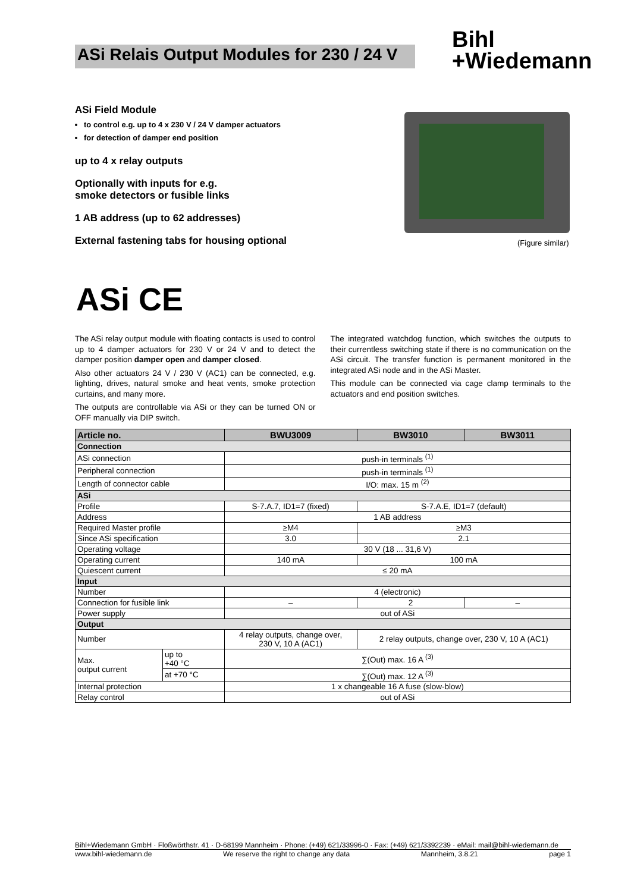ASi Relais Output Modules for 230 / 24 V
Bihl
+Wiedemann
ASi Field Module
to control e.g. up to 4 x 230 V / 24 V damper actuators
for detection of damper end position
up to 4 x relay outputs
Optionally with inputs for e.g.
smoke detectors or fusible links
1 AB address (up to 62 addresses)
External fastening tabs for housing optional
(Figure similar)
ASi CE
The ASi relay output module with floating contacts is used to control up to 4 damper actuators for 230 V or 24 V and to detect the damper position damper open and damper closed.
Also other actuators 24 V / 230 V (AC1) can be connected, e.g. lighting, drives, natural smoke and heat vents, smoke protection curtains, and many more.
The outputs are controllable via ASi or they can be turned ON or OFF manually via DIP switch.
The integrated watchdog function, which switches the outputs to their currentless switching state if there is no communication on the ASi circuit. The transfer function is permanent monitored in the integrated ASi node and in the ASi Master.
This module can be connected via cage clamp terminals to the actuators and end position switches.
| Article no. | | BWU3009 | BW3010 | BW3011 |
| --- | --- | --- | --- | --- |
| Connection | | | | |
| ASi connection | | push-in terminals <sup>(1)</sup> | | |
| Peripheral connection | | push-in terminals <sup>(1)</sup> | | |
| Length of connector cable | | I/O: max. 15 m <sup>(2)</sup> | | |
| ASi | | | | |
| Profile | | S-7.A.7, ID1=7 (fixed) | S-7.A.E, ID1=7 (default) | |
| Address | | 1 AB address | | |
| Required Master profile | | ≥M4 | ≥M3 | |
| Since ASi specification | | 3.0 | 2.1 | |
| Operating voltage | | 30 V (18 ... 31,6 V) | | |
| Operating current | | 140 mA | 100 mA | |
| Quiescent current | | ≤ 20 mA | | |
| Input | | | | |
| Number | | 4 (electronic) | | |
| Connection for fusible link | | – | 2 | – |
| Power supply | | out of ASi | | |
| Output | | | | |
| Number | | 4 relay outputs, change over, 230 V, 10 A (AC1) | 2 relay outputs, change over, 230 V, 10 A (AC1) | |
| Max. output current | up to +40 °C | ∑(Out) max. 16 A <sup>(3)</sup> | | |
| | at +70 °C | ∑(Out) max. 12 A <sup>(3)</sup> | | |
| Internal protection | | 1 x changeable 16 A fuse (slow-blow) | | |
| Relay control | | out of ASi | | |
Bihl+Wiedemann GmbH · Floßwörthstr. 41 · D-68199 Mannheim · Phone: (+49) 621/33996-0 · Fax: (+49) 621/3392239 · eMail: mail@bihl-wiedemann.de
www.bihl-wiedemann.de We reserve the right to change any data Mannheim, 3.8.21 page 1